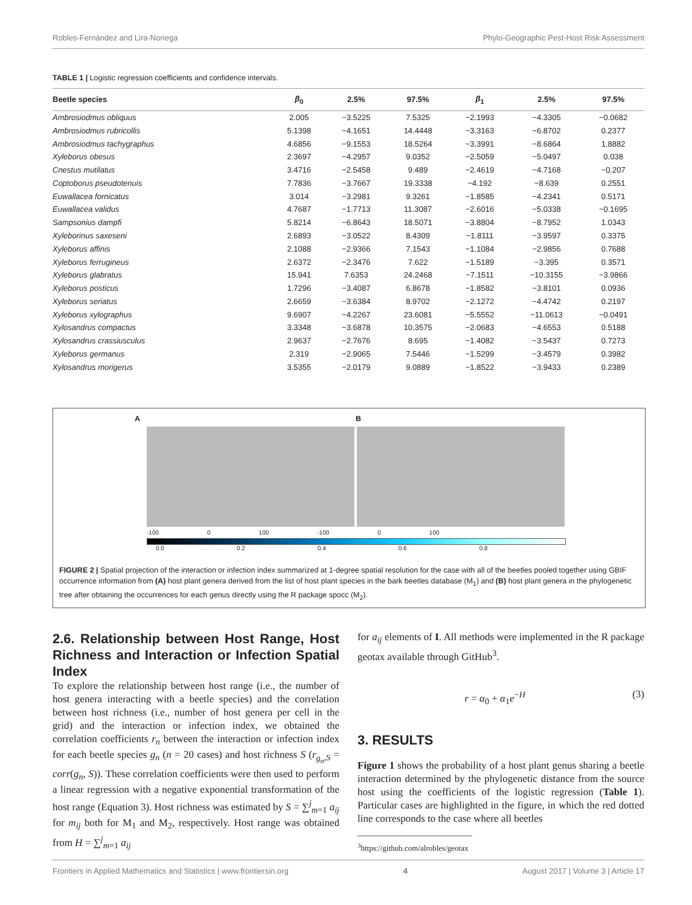Robles-Fernández and Lira-Noriega Phylo-Geographic Pest-Host Risk Assessment
TABLE 1 | Logistic regression coefficients and confidence intervals.
| Beetle species | β<sub>0</sub> | 2.5% | 97.5% | β<sub>1</sub> | 2.5% | 97.5% |
| --- | --- | --- | --- | --- | --- | --- |
| Ambrosiodmus obliquus | 2.005 | −3.5225 | 7.5325 | −2.1993 | −4.3305 | −0.0682 |
| Ambrosiodmus rubricollis | 5.1398 | −4.1651 | 14.4448 | −3.3163 | −6.8702 | 0.2377 |
| Ambrosiodmus tachygraphus | 4.6856 | −9.1553 | 18.5264 | −3.3991 | −8.6864 | 1.8882 |
| Xyleborus obesus | 2.3697 | −4.2957 | 9.0352 | −2.5059 | −5.0497 | 0.038 |
| Cnestus mutilatus | 3.4716 | −2.5458 | 9.489 | −2.4619 | −4.7168 | −0.207 |
| Coptoborus pseudotenuis | 7.7836 | −3.7667 | 19.3338 | −4.192 | −8.639 | 0.2551 |
| Euwallacea fornicatus | 3.014 | −3.2981 | 9.3261 | −1.8585 | −4.2341 | 0.5171 |
| Euwallacea validus | 4.7687 | −1.7713 | 11.3087 | −2.6016 | −5.0338 | −0.1695 |
| Sampsonius dampfi | 5.8214 | −6.8643 | 18.5071 | −3.8804 | −8.7952 | 1.0343 |
| Xyleborinus saxeseni | 2.6893 | −3.0522 | 8.4309 | −1.8111 | −3.9597 | 0.3375 |
| Xyleborus affinis | 2.1088 | −2.9366 | 7.1543 | −1.1084 | −2.9856 | 0.7688 |
| Xyleborus ferrugineus | 2.6372 | −2.3476 | 7.622 | −1.5189 | −3.395 | 0.3571 |
| Xyleborus glabratus | 15.941 | 7.6353 | 24.2468 | −7.1511 | −10.3155 | −3.9866 |
| Xyleborus posticus | 1.7296 | −3.4087 | 6.8678 | −1.8582 | −3.8101 | 0.0936 |
| Xyleborus seriatus | 2.6659 | −3.6384 | 8.9702 | −2.1272 | −4.4742 | 0.2197 |
| Xyleborus xylographus | 9.6907 | −4.2267 | 23.6081 | −5.5552 | −11.0613 | −0.0491 |
| Xylosandrus compactus | 3.3348 | −3.6878 | 10.3575 | −2.0683 | −4.6553 | 0.5188 |
| Xylosandrus crassiusculus | 2.9637 | −2.7676 | 8.695 | −1.4082 | −3.5437 | 0.7273 |
| Xyleborus germanus | 2.319 | −2.9065 | 7.5446 | −1.5299 | −3.4579 | 0.3982 |
| Xylosandrus morigerus | 3.5355 | −2.0179 | 9.0889 | −1.8522 | −3.9433 | 0.2389 |
A
B
-100 0 100 -100 0 100
0.0 0.2 0.4 0.6 0.8
FIGURE 2 | Spatial projection of the interaction or infection index summarized at 1-degree spatial resolution for the case with all of the beetles pooled together using GBIF occurrence information from (A) host plant genera derived from the list of host plant species in the bark beetles database (M<sub>1</sub>) and (B) host plant genera in the phylogenetic tree after obtaining the occurrences for each genus directly using the R package spocc (M<sub>2</sub>).
2.6. Relationship between Host Range, Host Richness and Interaction or Infection Spatial Index
To explore the relationship between host range (i.e., the number of host genera interacting with a beetle species) and the correlation between host richness (i.e., number of host genera per cell in the grid) and the interaction or infection index, we obtained the correlation coefficients r<sub>n</sub> between the interaction or infection index for each beetle species g<sub>n</sub> (n = 20 cases) and host richness S (r<sub>g<sub>n</sub>,S</sub> = corr(g<sub>n</sub>, S)). These correlation coefficients were then used to perform a linear regression with a negative exponential transformation of the host range (Equation 3). Host richness was estimated by S = ∑<sup>j</sup><sub>m=1</sub> a<sub>ij</sub> for m<sub>ij</sub> both for M<sub>1</sub> and M<sub>2</sub>, respectively. Host range was obtained from H = ∑<sup>j</sup><sub>m=1</sub> a<sub>ij</sub>
for a<sub>ij</sub> elements of I. All methods were implemented in the R package geotax available through GitHub<sup>3</sup>.
r = α<sub>0</sub> + α<sub>1</sub>e<sup>−H</sup> (3)
3. RESULTS
Figure 1 shows the probability of a host plant genus sharing a beetle interaction determined by the phylogenetic distance from the source host using the coefficients of the logistic regression (Table 1). Particular cases are highlighted in the figure, in which the red dotted line corresponds to the case where all beetles
<sup>3</sup> https://github.com/alrobles/geotax
Frontiers in Applied Mathematics and Statistics | www.frontiersin.org 4 August 2017 | Volume 3 | Article 17